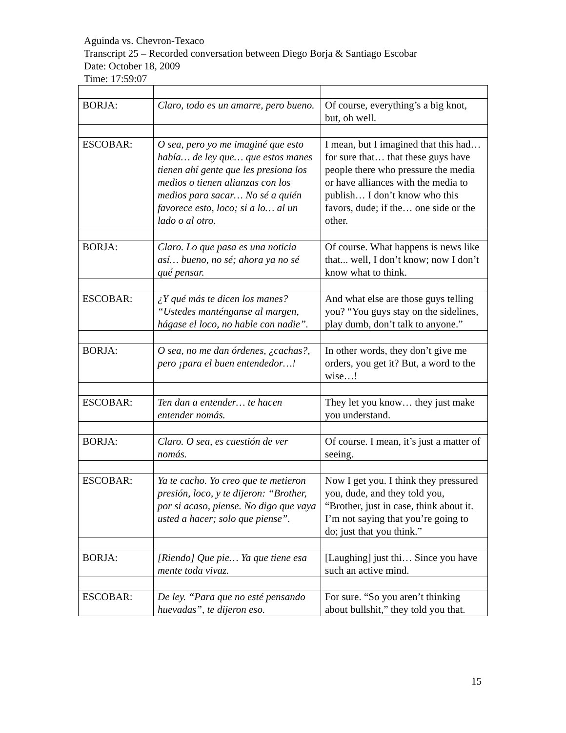Aguinda vs. Chevron-Texaco
Transcript 25 – Recorded conversation between Diego Borja & Santiago Escobar
Date: October 18, 2009
Time: 17:59:07
| BORJA: | Claro, todo es un amarre, pero bueno. | Of course, everything’s a big knot, but, oh well. |
| ESCOBAR: | O sea, pero yo me imaginé que esto había… de ley que… que estos manes tienen ahí gente que les presiona los medios o tienen alianzas con los medios para sacar… No sé a quién favorece esto, loco; si a lo… al un lado o al otro. | I mean, but I imagined that this had… for sure that… that these guys have people there who pressure the media or have alliances with the media to publish… I don’t know who this favors, dude; if the… one side or the other. |
| BORJA: | Claro. Lo que pasa es una noticia así… bueno, no sé; ahora ya no sé qué pensar. | Of course. What happens is news like that... well, I don’t know; now I don’t know what to think. |
| ESCOBAR: | ¿Y qué más te dicen los manes? “Ustedes manténganse al margen, hágase el loco, no hable con nadie”. | And what else are those guys telling you? “You guys stay on the sidelines, play dumb, don’t talk to anyone.” |
| BORJA: | O sea, no me dan órdenes, ¿cachas?, pero ¡para el buen entendedor…! | In other words, they don’t give me orders, you get it? But, a word to the wise…! |
| ESCOBAR: | Ten dan a entender… te hacen entender nomás. | They let you know… they just make you understand. |
| BORJA: | Claro. O sea, es cuestión de ver nomás. | Of course. I mean, it’s just a matter of seeing. |
| ESCOBAR: | Ya te cacho. Yo creo que te metieron presión, loco, y te dijeron: “Brother, por si acaso, piense. No digo que vaya usted a hacer; solo que piense”. | Now I get you. I think they pressured you, dude, and they told you, “Brother, just in case, think about it. I’m not saying that you’re going to do; just that you think.” |
| BORJA: | [Riendo] Que pie… Ya que tiene esa mente toda vivaz. | [Laughing] just thi… Since you have such an active mind. |
| ESCOBAR: | De ley. “Para que no esté pensando huevadas”, te dijeron eso. | For sure. “So you aren’t thinking about bullshit,” they told you that. |
15